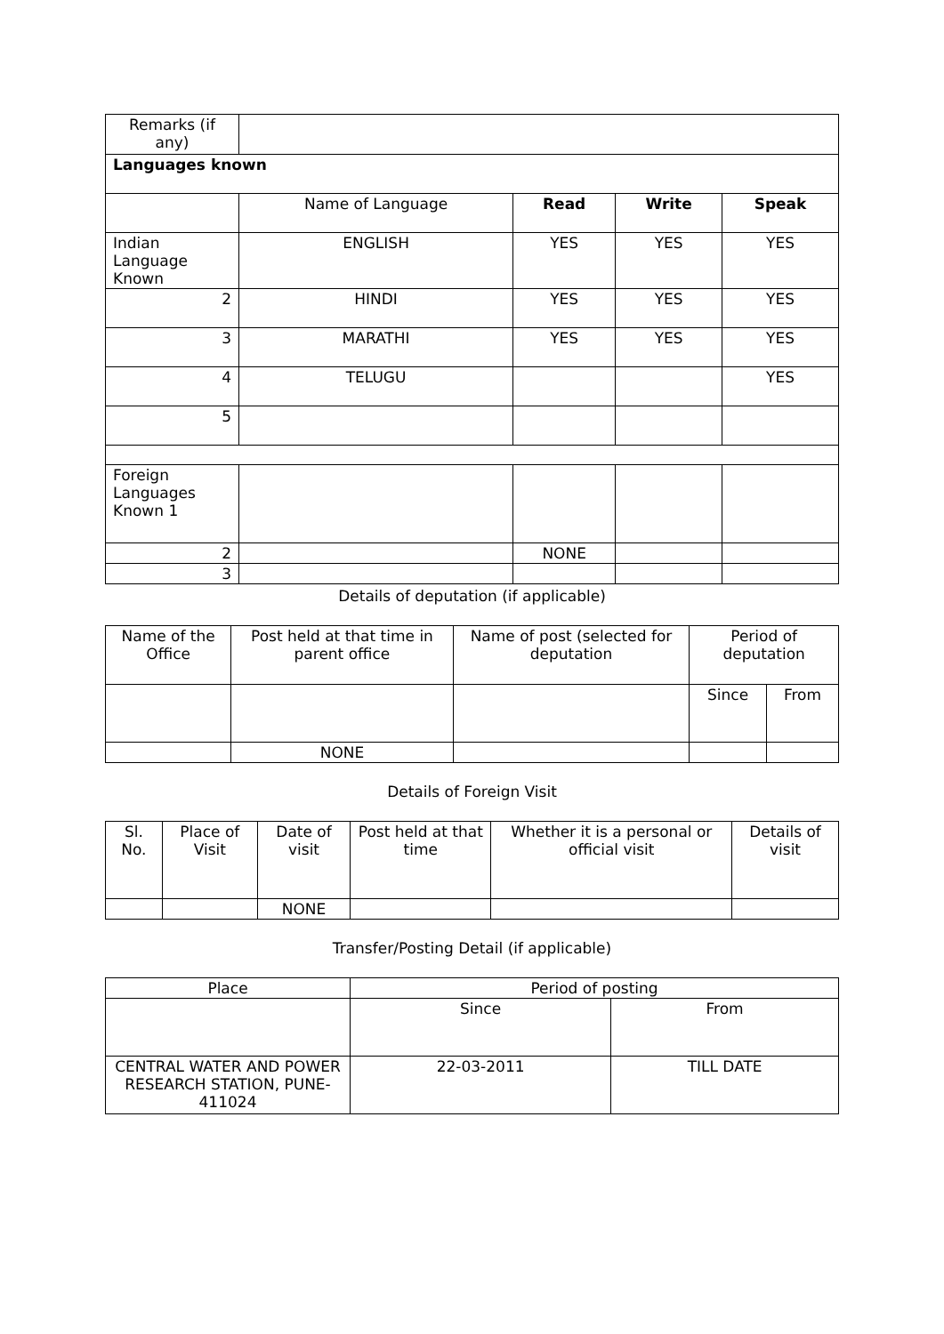| Remarks (if any) | | | | |
| Languages known | | | | |
| | Name of Language | Read | Write | Speak |
| Indian Language Known | ENGLISH | YES | YES | YES |
| 2 | HINDI | YES | YES | YES |
| 3 | MARATHI | YES | YES | YES |
| 4 | TELUGU | | | YES |
| 5 | | | | |
| Foreign Languages Known 1 | | | | |
| 2 | | NONE | | |
| 3 | | | | |
Details of deputation (if applicable)
| Name of the Office | Post held at that time in parent office | Name of post (selected for deputation | Period of deputation | |
| | | | Since | From |
| | NONE | | | |
Details of Foreign Visit
| Sl. No. | Place of Visit | Date of visit | Post held at that time | Whether it is a personal or official visit | Details of visit |
| | | NONE | | | |
Transfer/Posting Detail (if applicable)
| Place | Period of posting | |
| | Since | From |
| CENTRAL WATER AND POWER RESEARCH STATION, PUNE-411024 | 22-03-2011 | TILL DATE |